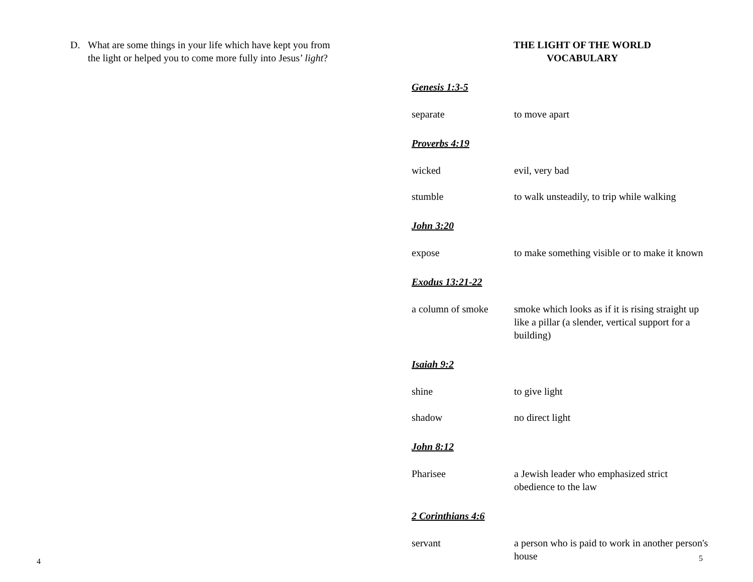D. What are some things in your life which have kept you from the light or helped you to come more fully into Jesus’ light?
4
THE LIGHT OF THE WORLD
VOCABULARY
Genesis 1:3-5
separate to move apart
Proverbs 4:19
wicked evil, very bad
stumble to walk unsteadily, to trip while walking
John 3:20
expose to make something visible or to make it known
Exodus 13:21-22
a column of smoke smoke which looks as if it is rising straight up like a pillar (a slender, vertical support for a building)
Isaiah 9:2
shine to give light
shadow no direct light
John 8:12
Pharisee a Jewish leader who emphasized strict obedience to the law
2 Corinthians 4:6
servant a person who is paid to work in another person's house
5